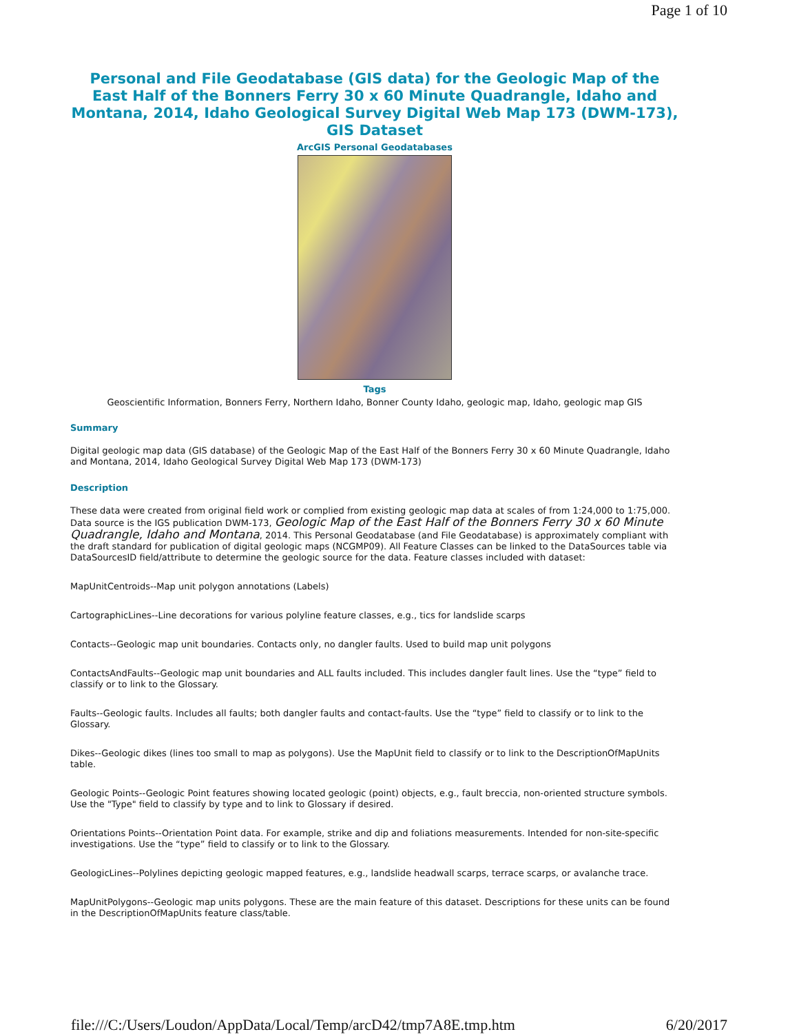Page 1 of 10
Personal and File Geodatabase (GIS data) for the Geologic Map of the East Half of the Bonners Ferry 30 x 60 Minute Quadrangle, Idaho and Montana, 2014, Idaho Geological Survey Digital Web Map 173 (DWM-173), GIS Dataset
ArcGIS Personal Geodatabases
Tags
Geoscientific Information, Bonners Ferry, Northern Idaho, Bonner County Idaho, geologic map, Idaho, geologic map GIS
Summary
Digital geologic map data (GIS database) of the Geologic Map of the East Half of the Bonners Ferry 30 x 60 Minute Quadrangle, Idaho and Montana, 2014, Idaho Geological Survey Digital Web Map 173 (DWM-173)
Description
These data were created from original field work or complied from existing geologic map data at scales of from 1:24,000 to 1:75,000. Data source is the IGS publication DWM-173, Geologic Map of the East Half of the Bonners Ferry 30 x 60 Minute Quadrangle, Idaho and Montana, 2014. This Personal Geodatabase (and File Geodatabase) is approximately compliant with the draft standard for publication of digital geologic maps (NCGMP09). All Feature Classes can be linked to the DataSources table via DataSourcesID field/attribute to determine the geologic source for the data. Feature classes included with dataset:
MapUnitCentroids--Map unit polygon annotations (Labels)
CartographicLines--Line decorations for various polyline feature classes, e.g., tics for landslide scarps
Contacts--Geologic map unit boundaries. Contacts only, no dangler faults. Used to build map unit polygons
ContactsAndFaults--Geologic map unit boundaries and ALL faults included. This includes dangler fault lines. Use the “type” field to classify or to link to the Glossary.
Faults--Geologic faults. Includes all faults; both dangler faults and contact-faults. Use the “type” field to classify or to link to the Glossary.
Dikes--Geologic dikes (lines too small to map as polygons). Use the MapUnit field to classify or to link to the DescriptionOfMapUnits table.
Geologic Points--Geologic Point features showing located geologic (point) objects, e.g., fault breccia, non-oriented structure symbols. Use the "Type" field to classify by type and to link to Glossary if desired.
Orientations Points--Orientation Point data. For example, strike and dip and foliations measurements. Intended for non-site-specific investigations. Use the “type” field to classify or to link to the Glossary.
GeologicLines--Polylines depicting geologic mapped features, e.g., landslide headwall scarps, terrace scarps, or avalanche trace.
MapUnitPolygons--Geologic map units polygons. These are the main feature of this dataset. Descriptions for these units can be found in the DescriptionOfMapUnits feature class/table.
file:///C:/Users/Loudon/AppData/Local/Temp/arcD42/tmp7A8E.tmp.htm 6/20/2017